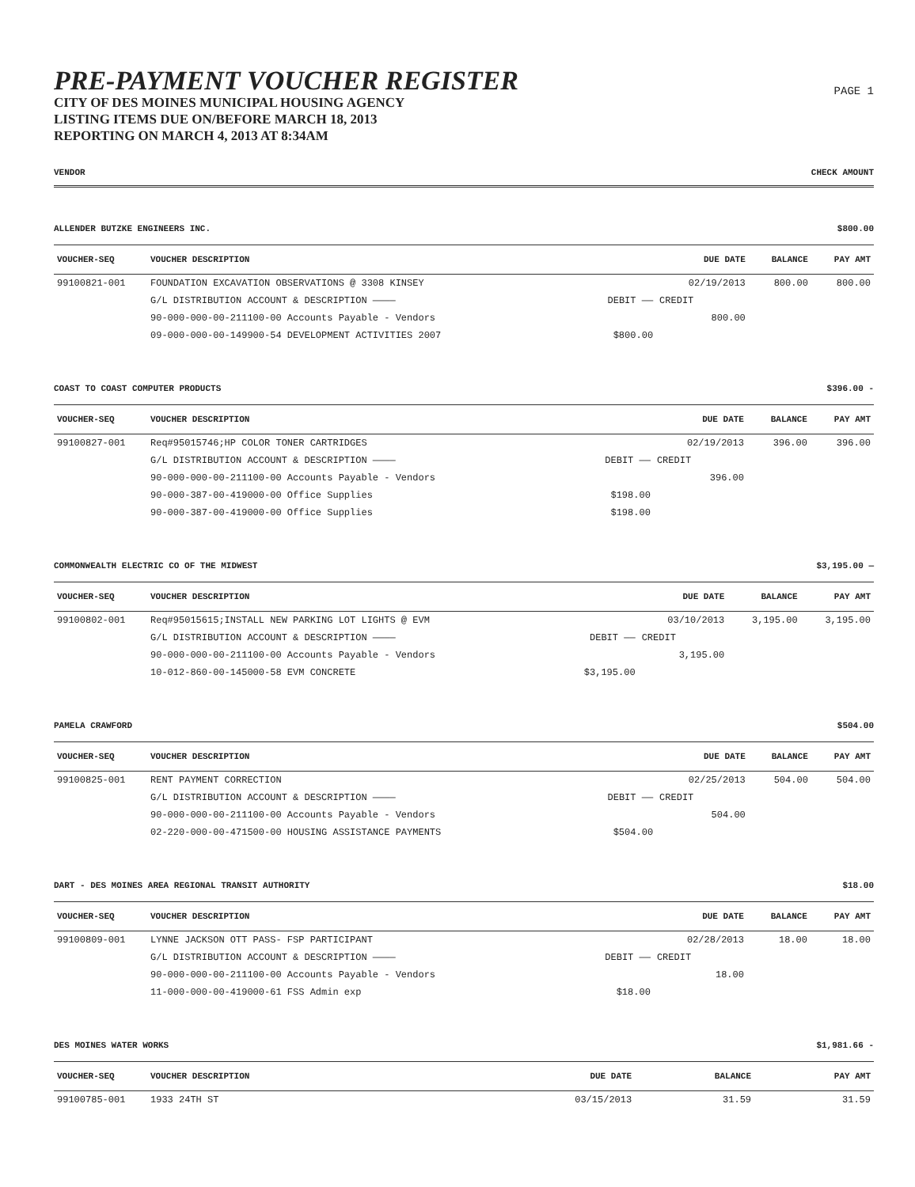PRE-PAYMENT VOUCHER REGISTER
CITY OF DES MOINES MUNICIPAL HOUSING AGENCY
LISTING ITEMS DUE ON/BEFORE MARCH 18, 2013
REPORTING ON MARCH 4, 2013 AT 8:34AM
PAGE 1
VENDOR CHECK AMOUNT
ALLENDER BUTZKE ENGINEERS INC. $800.00
| VOUCHER-SEQ | VOUCHER DESCRIPTION | | DUE DATE | BALANCE | PAY AMT |
| --- | --- | --- | --- | --- | --- |
| 99100821-001 | FOUNDATION EXCAVATION OBSERVATIONS @ 3308 KINSEY | | 02/19/2013 | 800.00 | 800.00 |
| | G/L DISTRIBUTION ACCOUNT & DESCRIPTION ———— | DEBIT —— | CREDIT | | |
| | 90-000-000-00-211100-00 Accounts Payable - Vendors | | 800.00 | | |
| | 09-000-000-00-149900-54 DEVELOPMENT ACTIVITIES 2007 | $800.00 | | | |
COAST TO COAST COMPUTER PRODUCTS $396.00 -
| VOUCHER-SEQ | VOUCHER DESCRIPTION | | DUE DATE | BALANCE | PAY AMT |
| --- | --- | --- | --- | --- | --- |
| 99100827-001 | Req#95015746;HP COLOR TONER CARTRIDGES | | 02/19/2013 | 396.00 | 396.00 |
| | G/L DISTRIBUTION ACCOUNT & DESCRIPTION ———— | DEBIT —— | CREDIT | | |
| | 90-000-000-00-211100-00 Accounts Payable - Vendors | | 396.00 | | |
| | 90-000-387-00-419000-00 Office Supplies | $198.00 | | | |
| | 90-000-387-00-419000-00 Office Supplies | $198.00 | | | |
COMMONWEALTH ELECTRIC CO OF THE MIDWEST $3,195.00 —
| VOUCHER-SEQ | VOUCHER DESCRIPTION | | DUE DATE | BALANCE | PAY AMT |
| --- | --- | --- | --- | --- | --- |
| 99100802-001 | Req#95015615;INSTALL NEW PARKING LOT LIGHTS @ EVM | | 03/10/2013 | 3,195.00 | 3,195.00 |
| | G/L DISTRIBUTION ACCOUNT & DESCRIPTION ———— | DEBIT —— | CREDIT | | |
| | 90-000-000-00-211100-00 Accounts Payable - Vendors | | 3,195.00 | | |
| | 10-012-860-00-145000-58 EVM CONCRETE | $3,195.00 | | | |
PAMELA CRAWFORD $504.00
| VOUCHER-SEQ | VOUCHER DESCRIPTION | | DUE DATE | BALANCE | PAY AMT |
| --- | --- | --- | --- | --- | --- |
| 99100825-001 | RENT PAYMENT CORRECTION | | 02/25/2013 | 504.00 | 504.00 |
| | G/L DISTRIBUTION ACCOUNT & DESCRIPTION ———— | DEBIT —— | CREDIT | | |
| | 90-000-000-00-211100-00 Accounts Payable - Vendors | | 504.00 | | |
| | 02-220-000-00-471500-00 HOUSING ASSISTANCE PAYMENTS | $504.00 | | | |
DART - DES MOINES AREA REGIONAL TRANSIT AUTHORITY $18.00
| VOUCHER-SEQ | VOUCHER DESCRIPTION | | DUE DATE | BALANCE | PAY AMT |
| --- | --- | --- | --- | --- | --- |
| 99100809-001 | LYNNE JACKSON OTT PASS- FSP PARTICIPANT | | 02/28/2013 | 18.00 | 18.00 |
| | G/L DISTRIBUTION ACCOUNT & DESCRIPTION ———— | DEBIT —— | CREDIT | | |
| | 90-000-000-00-211100-00 Accounts Payable - Vendors | | 18.00 | | |
| | 11-000-000-00-419000-61 FSS Admin exp | $18.00 | | | |
DES MOINES WATER WORKS $1,981.66 -
| VOUCHER-SEQ | VOUCHER DESCRIPTION | | DUE DATE | BALANCE | PAY AMT |
| --- | --- | --- | --- | --- | --- |
| 99100785-001 | 1933 24TH ST | | 03/15/2013 | 31.59 | 31.59 |